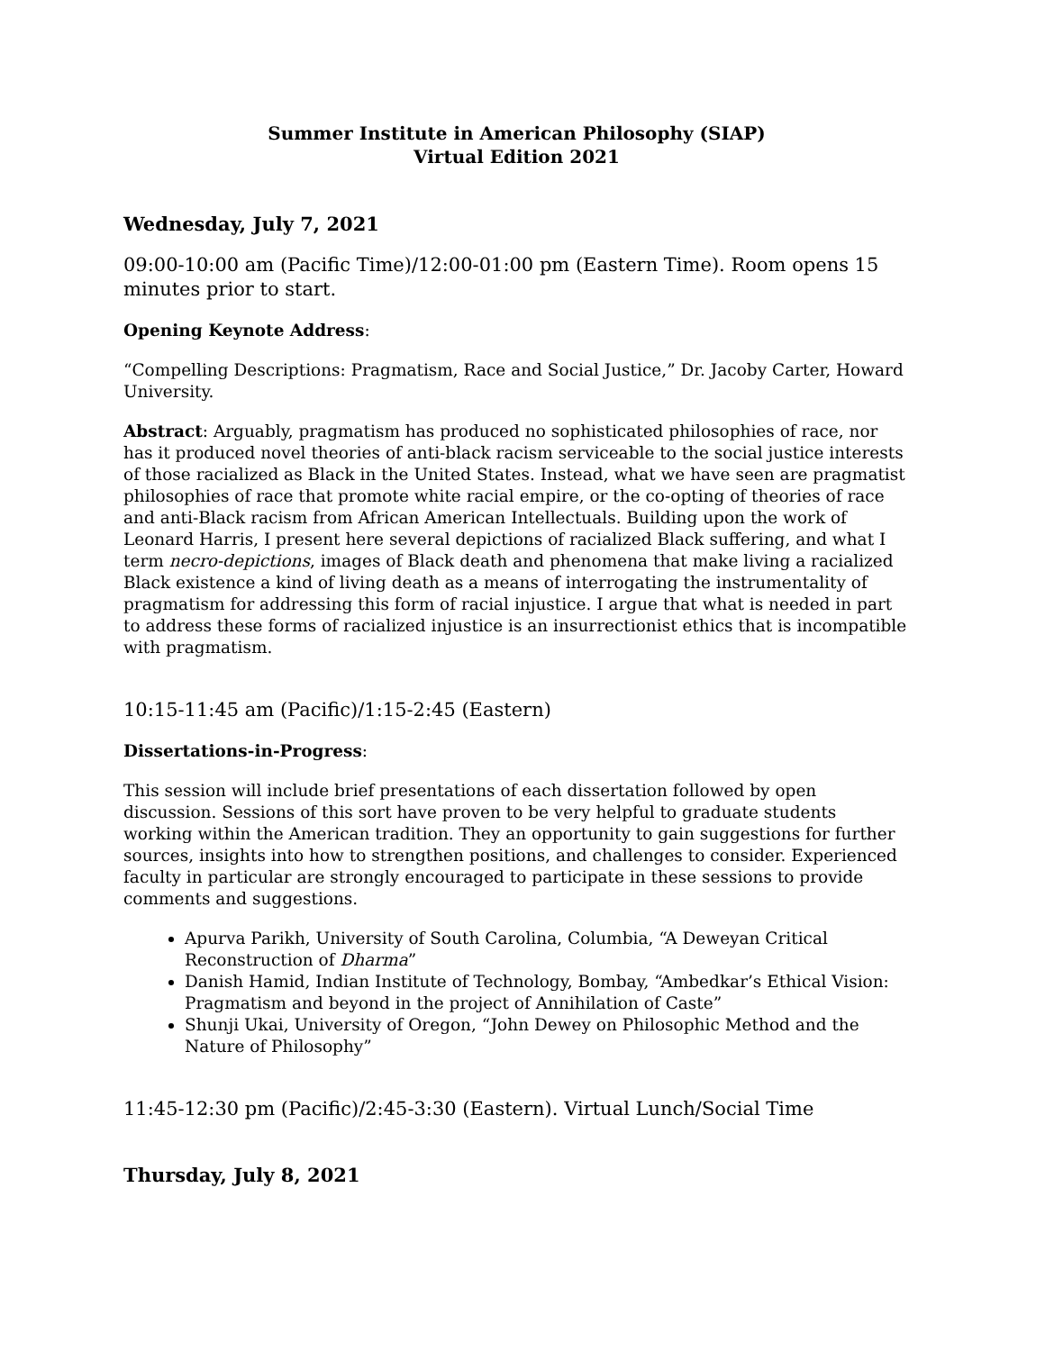Summer Institute in American Philosophy (SIAP)
Virtual Edition 2021
Wednesday, July 7, 2021
09:00-10:00 am (Pacific Time)/12:00-01:00 pm (Eastern Time). Room opens 15 minutes prior to start.
Opening Keynote Address:
“Compelling Descriptions: Pragmatism, Race and Social Justice,” Dr. Jacoby Carter, Howard University.
Abstract: Arguably, pragmatism has produced no sophisticated philosophies of race, nor has it produced novel theories of anti-black racism serviceable to the social justice interests of those racialized as Black in the United States. Instead, what we have seen are pragmatist philosophies of race that promote white racial empire, or the co-opting of theories of race and anti-Black racism from African American Intellectuals. Building upon the work of Leonard Harris, I present here several depictions of racialized Black suffering, and what I term necro-depictions, images of Black death and phenomena that make living a racialized Black existence a kind of living death as a means of interrogating the instrumentality of pragmatism for addressing this form of racial injustice. I argue that what is needed in part to address these forms of racialized injustice is an insurrectionist ethics that is incompatible with pragmatism.
10:15-11:45 am (Pacific)/1:15-2:45 (Eastern)
Dissertations-in-Progress:
This session will include brief presentations of each dissertation followed by open discussion. Sessions of this sort have proven to be very helpful to graduate students working within the American tradition. They an opportunity to gain suggestions for further sources, insights into how to strengthen positions, and challenges to consider. Experienced faculty in particular are strongly encouraged to participate in these sessions to provide comments and suggestions.
Apurva Parikh, University of South Carolina, Columbia, “A Deweyan Critical Reconstruction of Dharma”
Danish Hamid, Indian Institute of Technology, Bombay, “Ambedkar’s Ethical Vision: Pragmatism and beyond in the project of Annihilation of Caste”
Shunji Ukai, University of Oregon, “John Dewey on Philosophic Method and the Nature of Philosophy”
11:45-12:30 pm (Pacific)/2:45-3:30 (Eastern). Virtual Lunch/Social Time
Thursday, July 8, 2021